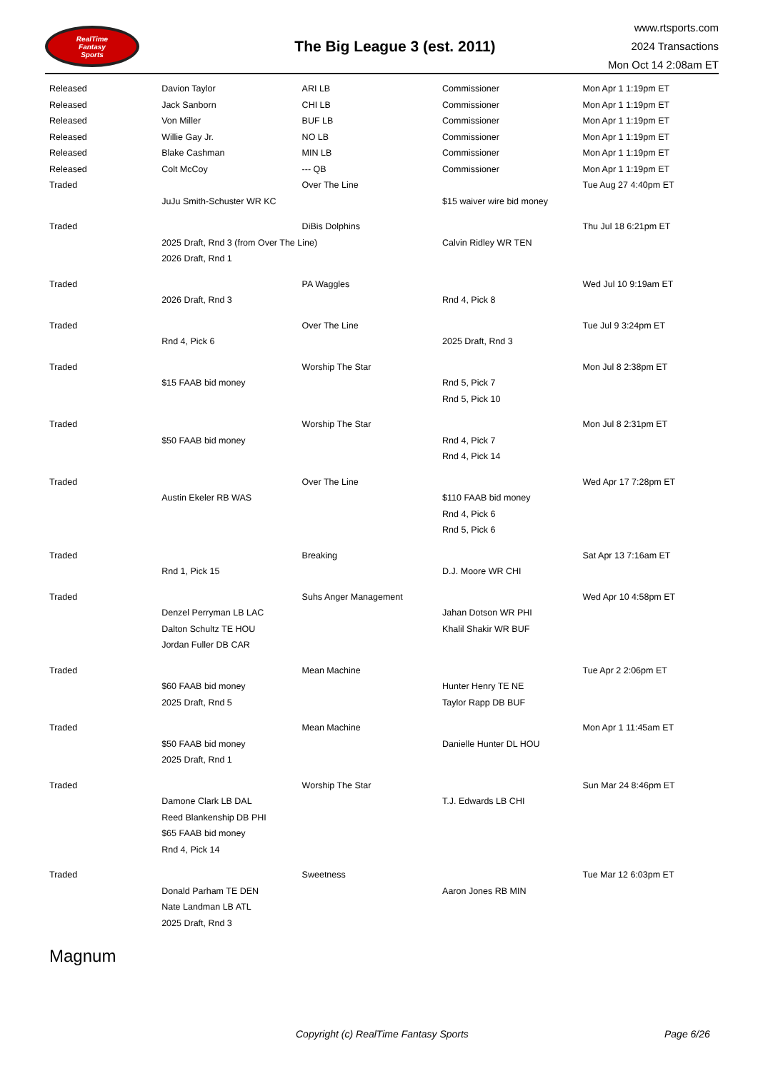RealTime
Fantasy
Sports
The Big League 3 (est. 2011)
www.rtsports.com
2024 Transactions
Mon Oct 14 2:08am ET
| Released | Davion Taylor | ARI LB | Commissioner | Mon Apr 1 1:19pm ET |
| Released | Jack Sanborn | CHI LB | Commissioner | Mon Apr 1 1:19pm ET |
| Released | Von Miller | BUF LB | Commissioner | Mon Apr 1 1:19pm ET |
| Released | Willie Gay Jr. | NO LB | Commissioner | Mon Apr 1 1:19pm ET |
| Released | Blake Cashman | MIN LB | Commissioner | Mon Apr 1 1:19pm ET |
| Released | Colt McCoy | --- QB | Commissioner | Mon Apr 1 1:19pm ET |
| Traded | | Over The Line | | Tue Aug 27 4:40pm ET |
| | JuJu Smith-Schuster WR KC | | $15 waiver wire bid money | |
| Traded | | DiBis Dolphins | | Thu Jul 18 6:21pm ET |
| | 2025 Draft, Rnd 3 (from Over The Line) | | Calvin Ridley WR TEN | |
| | 2026 Draft, Rnd 1 | | | |
| Traded | | PA Waggles | | Wed Jul 10 9:19am ET |
| | 2026 Draft, Rnd 3 | | Rnd 4, Pick 8 | |
| Traded | | Over The Line | | Tue Jul 9 3:24pm ET |
| | Rnd 4, Pick 6 | | 2025 Draft, Rnd 3 | |
| Traded | | Worship The Star | | Mon Jul 8 2:38pm ET |
| | $15 FAAB bid money | | Rnd 5, Pick 7 | |
| | | | Rnd 5, Pick 10 | |
| Traded | | Worship The Star | | Mon Jul 8 2:31pm ET |
| | $50 FAAB bid money | | Rnd 4, Pick 7 | |
| | | | Rnd 4, Pick 14 | |
| Traded | | Over The Line | | Wed Apr 17 7:28pm ET |
| | Austin Ekeler RB WAS | | $110 FAAB bid money | |
| | | | Rnd 4, Pick 6 | |
| | | | Rnd 5, Pick 6 | |
| Traded | | Breaking | | Sat Apr 13 7:16am ET |
| | Rnd 1, Pick 15 | | D.J. Moore WR CHI | |
| Traded | | Suhs Anger Management | | Wed Apr 10 4:58pm ET |
| | Denzel Perryman LB LAC | | Jahan Dotson WR PHI | |
| | Dalton Schultz TE HOU | | Khalil Shakir WR BUF | |
| | Jordan Fuller DB CAR | | | |
| Traded | | Mean Machine | | Tue Apr 2 2:06pm ET |
| | $60 FAAB bid money | | Hunter Henry TE NE | |
| | 2025 Draft, Rnd 5 | | Taylor Rapp DB BUF | |
| Traded | | Mean Machine | | Mon Apr 1 11:45am ET |
| | $50 FAAB bid money | | Danielle Hunter DL HOU | |
| | 2025 Draft, Rnd 1 | | | |
| Traded | | Worship The Star | | Sun Mar 24 8:46pm ET |
| | Damone Clark LB DAL | | T.J. Edwards LB CHI | |
| | Reed Blankenship DB PHI | | | |
| | $65 FAAB bid money | | | |
| | Rnd 4, Pick 14 | | | |
| Traded | | Sweetness | | Tue Mar 12 6:03pm ET |
| | Donald Parham TE DEN | | Aaron Jones RB MIN | |
| | Nate Landman LB ATL | | | |
| | 2025 Draft, Rnd 3 | | | |
Magnum
Copyright (c) RealTime Fantasy Sports Page 6/26